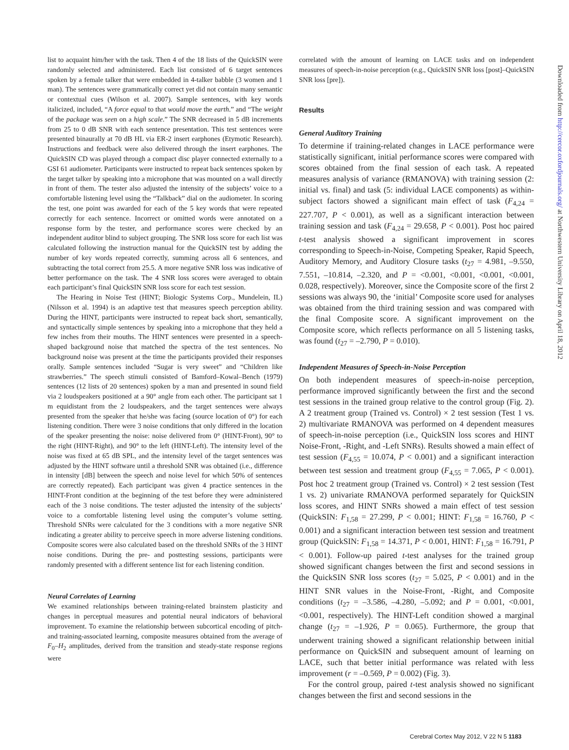list to acquaint him/her with the task. Then 4 of the 18 lists of the QuickSIN were randomly selected and administered. Each list consisted of 6 target sentences spoken by a female talker that were embedded in 4-talker babble (3 women and 1 man). The sentences were grammatically correct yet did not contain many semantic or contextual cues (Wilson et al. 2007). Sample sentences, with key words italicized, included, “A force equal to that would move the earth.” and “The weight of the package was seen on a high scale.” The SNR decreased in 5 dB increments from 25 to 0 dB SNR with each sentence presentation. This test sentences were presented binaurally at 70 dB HL via ER-2 insert earphones (Etymotic Research). Instructions and feedback were also delivered through the insert earphones. The QuickSIN CD was played through a compact disc player connected externally to a GSI 61 audiometer. Participants were instructed to repeat back sentences spoken by the target talker by speaking into a microphone that was mounted on a wall directly in front of them. The tester also adjusted the intensity of the subjects’ voice to a comfortable listening level using the “Talkback” dial on the audiometer. In scoring the test, one point was awarded for each of the 5 key words that were repeated correctly for each sentence. Incorrect or omitted words were annotated on a response form by the tester, and performance scores were checked by an independent auditor blind to subject grouping. The SNR loss score for each list was calculated following the instruction manual for the QuickSIN test by adding the number of key words repeated correctly, summing across all 6 sentences, and subtracting the total correct from 25.5. A more negative SNR loss was indicative of better performance on the task. The 4 SNR loss scores were averaged to obtain each participant’s final QuickSIN SNR loss score for each test session.
The Hearing in Noise Test (HINT; Biologic Systems Corp., Mundelein, IL) (Nilsson et al. 1994) is an adaptive test that measures speech perception ability. During the HINT, participants were instructed to repeat back short, semantically, and syntactically simple sentences by speaking into a microphone that they held a few inches from their mouths. The HINT sentences were presented in a speech-shaped background noise that matched the spectra of the test sentences. No background noise was present at the time the participants provided their responses orally. Sample sentences included “Sugar is very sweet” and “Children like strawberries.” The speech stimuli consisted of Bamford–Kowal–Bench (1979) sentences (12 lists of 20 sentences) spoken by a man and presented in sound field via 2 loudspeakers positioned at a 90° angle from each other. The participant sat 1 m equidistant from the 2 loudspeakers, and the target sentences were always presented from the speaker that he/she was facing (source location of 0°) for each listening condition. There were 3 noise conditions that only differed in the location of the speaker presenting the noise: noise delivered from 0° (HINT-Front), 90° to the right (HINT-Right), and 90° to the left (HINT-Left). The intensity level of the noise was fixed at 65 dB SPL, and the intensity level of the target sentences was adjusted by the HINT software until a threshold SNR was obtained (i.e., difference in intensity [dB] between the speech and noise level for which 50% of sentences are correctly repeated). Each participant was given 4 practice sentences in the HINT-Front condition at the beginning of the test before they were administered each of the 3 noise conditions. The tester adjusted the intensity of the subjects’ voice to a comfortable listening level using the computer’s volume setting. Threshold SNRs were calculated for the 3 conditions with a more negative SNR indicating a greater ability to perceive speech in more adverse listening conditions. Composite scores were also calculated based on the threshold SNRs of the 3 HINT noise conditions. During the pre- and posttesting sessions, participants were randomly presented with a different sentence list for each listening condition.
Neural Correlates of Learning
We examined relationships between training-related brainstem plasticity and changes in perceptual measures and potential neural indicators of behavioral improvement. To examine the relationship between subcortical encoding of pitch- and training-associated learning, composite measures obtained from the average of F<sub>0</sub>–H<sub>2</sub> amplitudes, derived from the transition and steady-state response regions were
correlated with the amount of learning on LACE tasks and on independent measures of speech-in-noise perception (e.g., QuickSIN SNR loss [post]–QuickSIN SNR loss [pre]).
Results
General Auditory Training
To determine if training-related changes in LACE performance were statistically significant, initial performance scores were compared with scores obtained from the final session of each task. A repeated measures analysis of variance (RMANOVA) with training session (2: initial vs. final) and task (5: individual LACE components) as within-subject factors showed a significant main effect of task (F<sub>4,24</sub> = 227.707, P < 0.001), as well as a significant interaction between training session and task (F<sub>4,24</sub> = 29.658, P < 0.001). Post hoc paired t-test analysis showed a significant improvement in scores corresponding to Speech-in-Noise, Competing Speaker, Rapid Speech, Auditory Memory, and Auditory Closure tasks (t<sub>27</sub> = 4.981, –9.550, 7.551, –10.814, –2.320, and P = <0.001, <0.001, <0.001, <0.001, 0.028, respectively). Moreover, since the Composite score of the first 2 sessions was always 90, the ‘initial’ Composite score used for analyses was obtained from the third training session and was compared with the final Composite score. A significant improvement on the Composite score, which reflects performance on all 5 listening tasks, was found (t<sub>27</sub> = –2.790, P = 0.010).
Independent Measures of Speech-in-Noise Perception
On both independent measures of speech-in-noise perception, performance improved significantly between the first and the second test sessions in the trained group relative to the control group (Fig. 2). A 2 treatment group (Trained vs. Control) × 2 test session (Test 1 vs. 2) multivariate RMANOVA was performed on 4 dependent measures of speech-in-noise perception (i.e., QuickSIN loss scores and HINT Noise-Front, -Right, and -Left SNRs). Results showed a main effect of test session (F<sub>4,55</sub> = 10.074, P < 0.001) and a significant interaction between test session and treatment group (F<sub>4,55</sub> = 7.065, P < 0.001). Post hoc 2 treatment group (Trained vs. Control) × 2 test session (Test 1 vs. 2) univariate RMANOVA performed separately for QuickSIN loss scores, and HINT SNRs showed a main effect of test session (QuickSIN: F<sub>1,58</sub> = 27.299, P < 0.001; HINT: F<sub>1,58</sub> = 16.760, P < 0.001) and a significant interaction between test session and treatment group (QuickSIN: F<sub>1,58</sub> = 14.371, P < 0.001, HINT: F<sub>1,58</sub> = 16.791, P < 0.001). Follow-up paired t-test analyses for the trained group showed significant changes between the first and second sessions in the QuickSIN SNR loss scores (t<sub>27</sub> = 5.025, P < 0.001) and in the HINT SNR values in the Noise-Front, -Right, and Composite conditions (t<sub>27</sub> = –3.586, –4.280, –5.092; and P = 0.001, <0.001, <0.001, respectively). The HINT-Left condition showed a marginal change (t<sub>27</sub> = –1.926, P = 0.065). Furthermore, the group that underwent training showed a significant relationship between initial performance on QuickSIN and subsequent amount of learning on LACE, such that better initial performance was related with less improvement (r = –0.569, P = 0.002) (Fig. 3).
For the control group, paired t-test analysis showed no significant changes between the first and second sessions in the
Downloaded from http://cercor.oxfordjournals.org/ at Northwestern University Library on April 18, 2012
Cerebral Cortex May 2012, V 22 N 5 1183